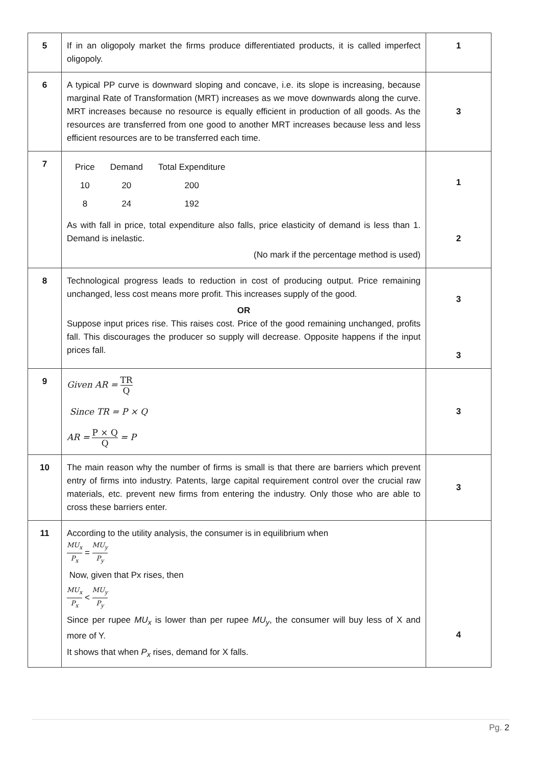| 5 | If in an oligopoly market the firms produce differentiated products, it is called imperfect oligopoly. | 1 |
| 6 | A typical PP curve is downward sloping and concave, i.e. its slope is increasing, because marginal Rate of Transformation (MRT) increases as we move downwards along the curve. MRT increases because no resource is equally efficient in production of all goods. As the resources are transferred from one good to another MRT increases because less and less efficient resources are to be transferred each time. | 3 |
| 7 | / Price / Demand / Total Expenditure / / 10 / 20 / 200 / / 8 / 24 / 192 / As with fall in price, total expenditure also falls, price elasticity of demand is less than 1. Demand is inelastic. (No mark if the percentage method is used) | 1 2 |
| 8 | Technological progress leads to reduction in cost of producing output. Price remaining unchanged, less cost means more profit. This increases supply of the good. OR Suppose input prices rise. This raises cost. Price of the good remaining unchanged, profits fall. This discourages the producer so supply will decrease. Opposite happens if the input prices fall. | 3 3 |
| 9 | Given AR = TR Q Since TR = P × Q AR = P × Q Q = P | 3 |
| 10 | The main reason why the number of firms is small is that there are barriers which prevent entry of firms into industry. Patents, large capital requirement control over the crucial raw materials, etc. prevent new firms from entering the industry. Only those who are able to cross these barriers enter. | 3 |
| 11 | According to the utility analysis, the consumer is in equilibrium when MU<sub>x</sub> P<sub>x</sub> = MU<sub>y</sub> P<sub>y</sub> Now, given that Px rises, then MU<sub>x</sub> P<sub>x</sub> < MU<sub>y</sub> P<sub>y</sub> Since per rupee MU<sub>x</sub> is lower than per rupee MU<sub>y</sub> , the consumer will buy less of X and more of Y. It shows that when P<sub>x</sub> rises, demand for X falls. | 4 |
Pg. 2